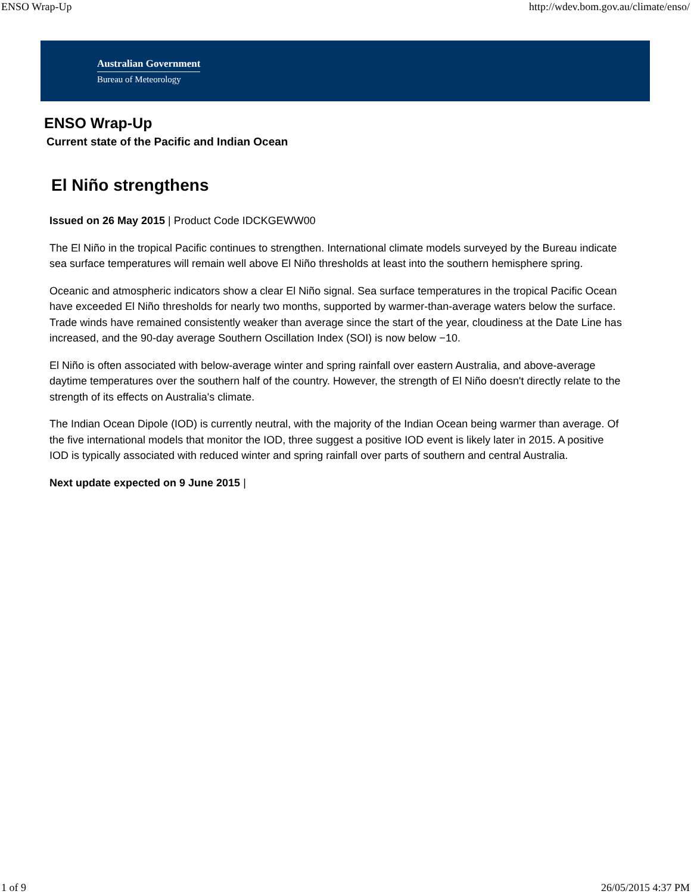ENSO Wrap-Up http://wdev.bom.gov.au/climate/enso/
Australian Government
Bureau of Meteorology
ENSO Wrap-Up
Current state of the Pacific and Indian Ocean
El Niño strengthens
Issued on 26 May 2015 | Product Code IDCKGEWW00
The El Niño in the tropical Pacific continues to strengthen. International climate models surveyed by the Bureau indicate sea surface temperatures will remain well above El Niño thresholds at least into the southern hemisphere spring.
Oceanic and atmospheric indicators show a clear El Niño signal. Sea surface temperatures in the tropical Pacific Ocean have exceeded El Niño thresholds for nearly two months, supported by warmer-than-average waters below the surface. Trade winds have remained consistently weaker than average since the start of the year, cloudiness at the Date Line has increased, and the 90-day average Southern Oscillation Index (SOI) is now below −10.
El Niño is often associated with below-average winter and spring rainfall over eastern Australia, and above-average daytime temperatures over the southern half of the country. However, the strength of El Niño doesn't directly relate to the strength of its effects on Australia's climate.
The Indian Ocean Dipole (IOD) is currently neutral, with the majority of the Indian Ocean being warmer than average. Of the five international models that monitor the IOD, three suggest a positive IOD event is likely later in 2015. A positive IOD is typically associated with reduced winter and spring rainfall over parts of southern and central Australia.
Next update expected on 9 June 2015 |
1 of 9 26/05/2015 4:37 PM